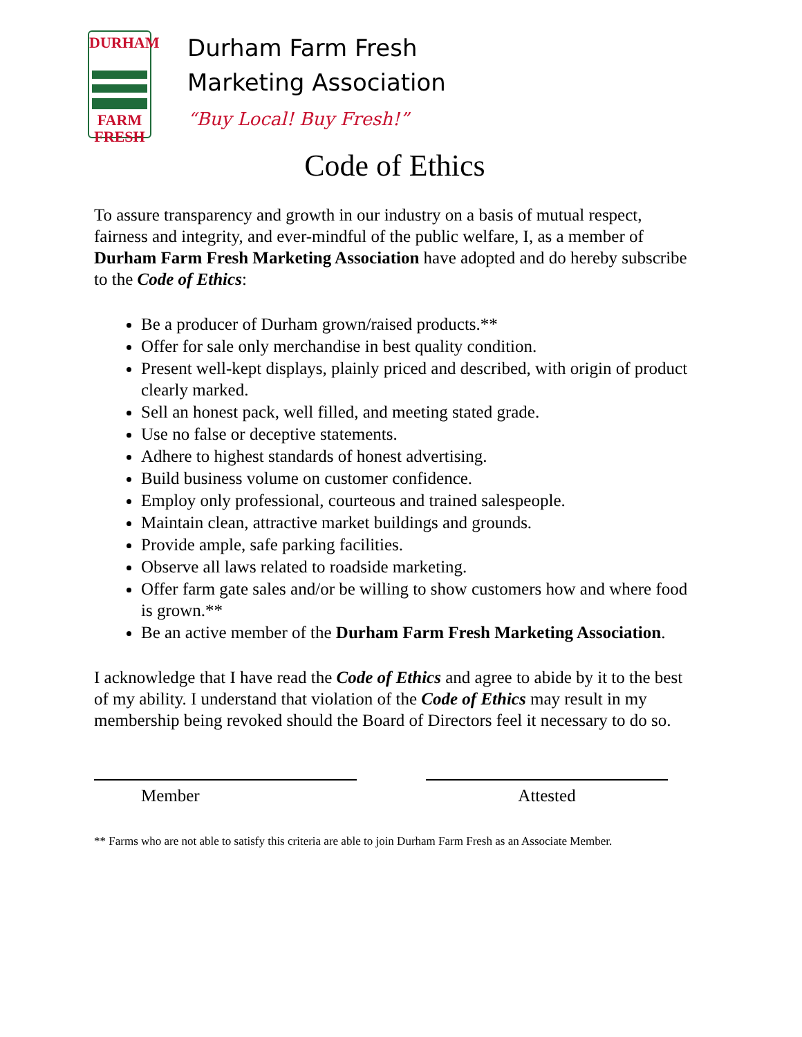DURHAM
FARM
FRESH
Durham Farm Fresh
Marketing Association
“Buy Local! Buy Fresh!”
Code of Ethics
To assure transparency and growth in our industry on a basis of mutual respect, fairness and integrity, and ever-mindful of the public welfare, I, as a member of Durham Farm Fresh Marketing Association have adopted and do hereby subscribe to the Code of Ethics:
Be a producer of Durham grown/raised products.**
Offer for sale only merchandise in best quality condition.
Present well-kept displays, plainly priced and described, with origin of product clearly marked.
Sell an honest pack, well filled, and meeting stated grade.
Use no false or deceptive statements.
Adhere to highest standards of honest advertising.
Build business volume on customer confidence.
Employ only professional, courteous and trained salespeople.
Maintain clean, attractive market buildings and grounds.
Provide ample, safe parking facilities.
Observe all laws related to roadside marketing.
Offer farm gate sales and/or be willing to show customers how and where food is grown.**
Be an active member of the Durham Farm Fresh Marketing Association.
I acknowledge that I have read the Code of Ethics and agree to abide by it to the best of my ability. I understand that violation of the Code of Ethics may result in my membership being revoked should the Board of Directors feel it necessary to do so.
Member Attested
** Farms who are not able to satisfy this criteria are able to join Durham Farm Fresh as an Associate Member.